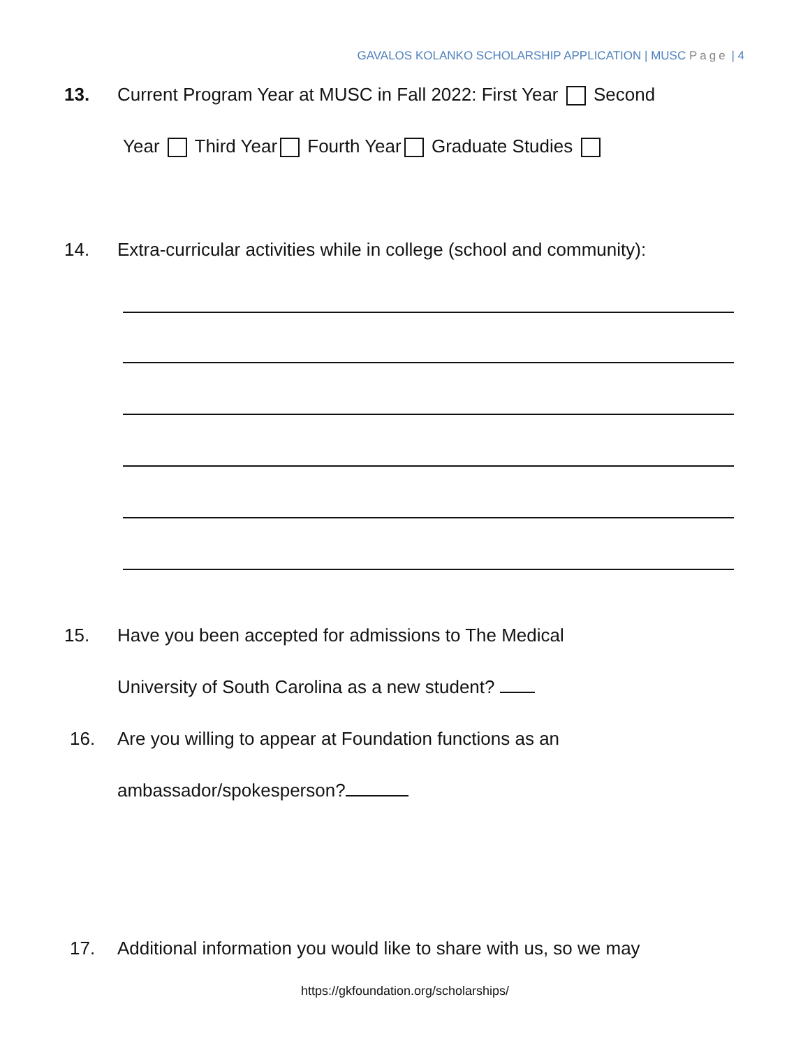GAVALOS KOLANKO SCHOLARSHIP APPLICATION | MUSC Page | 4
13. Current Program Year at MUSC in Fall 2022: First Year Second
Year Third Year Fourth Year Graduate Studies
14. Extra-curricular activities while in college (school and community):
15. Have you been accepted for admissions to The Medical
University of South Carolina as a new student?
16. Are you willing to appear at Foundation functions as an
ambassador/spokesperson?
17. Additional information you would like to share with us, so we may
https://gkfoundation.org/scholarships/